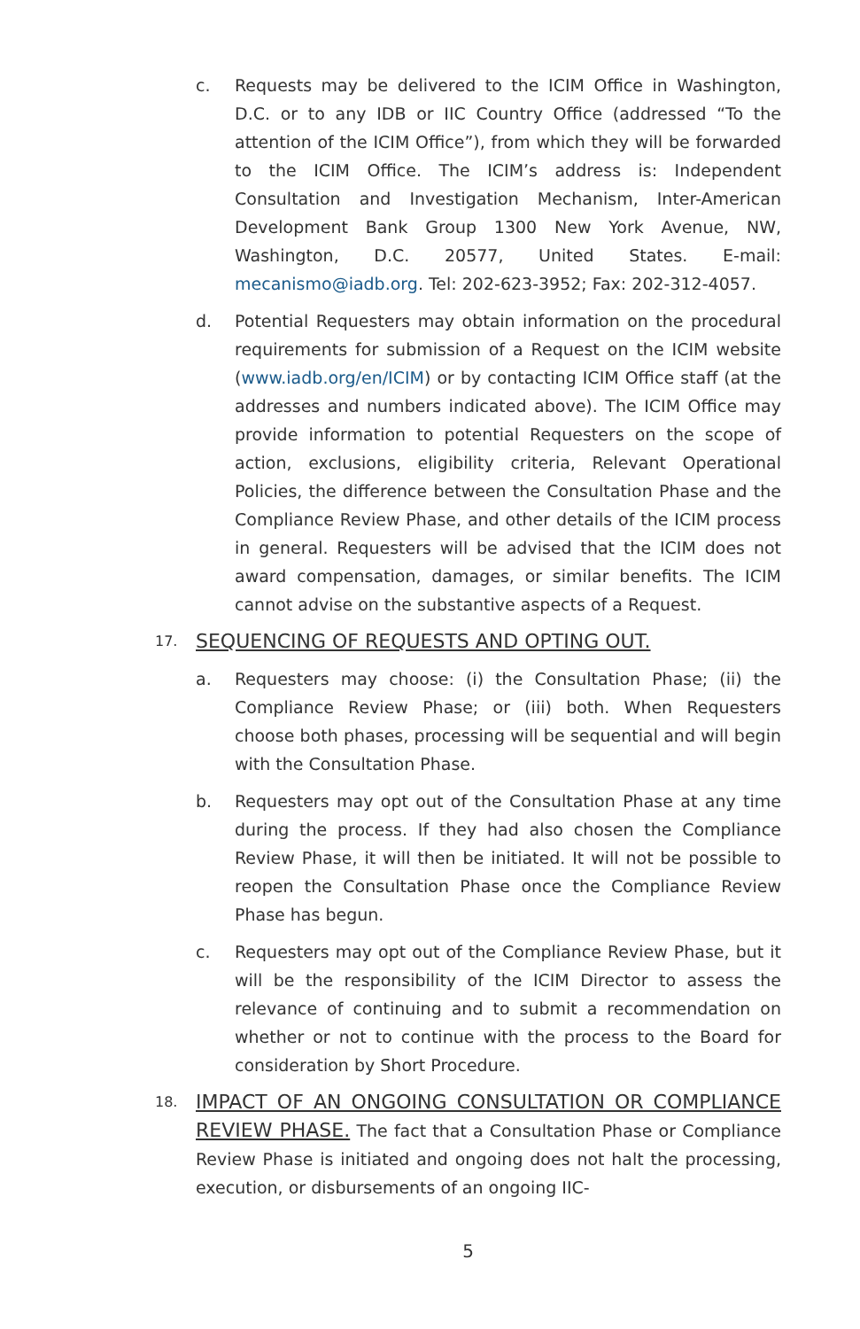c. Requests may be delivered to the ICIM Office in Washington, D.C. or to any IDB or IIC Country Office (addressed “To the attention of the ICIM Office”), from which they will be forwarded to the ICIM Office. The ICIM’s address is: Independent Consultation and Investigation Mechanism, Inter-American Development Bank Group 1300 New York Avenue, NW, Washington, D.C. 20577, United States. E-mail: mecanismo@iadb.org. Tel: 202-623-3952; Fax: 202-312-4057.
d. Potential Requesters may obtain information on the procedural requirements for submission of a Request on the ICIM website (www.iadb.org/en/ICIM) or by contacting ICIM Office staff (at the addresses and numbers indicated above). The ICIM Office may provide information to potential Requesters on the scope of action, exclusions, eligibility criteria, Relevant Operational Policies, the difference between the Consultation Phase and the Compliance Review Phase, and other details of the ICIM process in general. Requesters will be advised that the ICIM does not award compensation, damages, or similar benefits. The ICIM cannot advise on the substantive aspects of a Request.
17.
SEQUENCING OF REQUESTS AND OPTING OUT.
a. Requesters may choose: (i) the Consultation Phase; (ii) the Compliance Review Phase; or (iii) both. When Requesters choose both phases, processing will be sequential and will begin with the Consultation Phase.
b. Requesters may opt out of the Consultation Phase at any time during the process. If they had also chosen the Compliance Review Phase, it will then be initiated. It will not be possible to reopen the Consultation Phase once the Compliance Review Phase has begun.
c. Requesters may opt out of the Compliance Review Phase, but it will be the responsibility of the ICIM Director to assess the relevance of continuing and to submit a recommendation on whether or not to continue with the process to the Board for consideration by Short Procedure.
18.
IMPACT OF AN ONGOING CONSULTATION OR COMPLIANCE REVIEW PHASE.
The fact that a Consultation Phase or Compliance Review Phase is initiated and ongoing does not halt the processing, execution, or disbursements of an ongoing IIC-
5